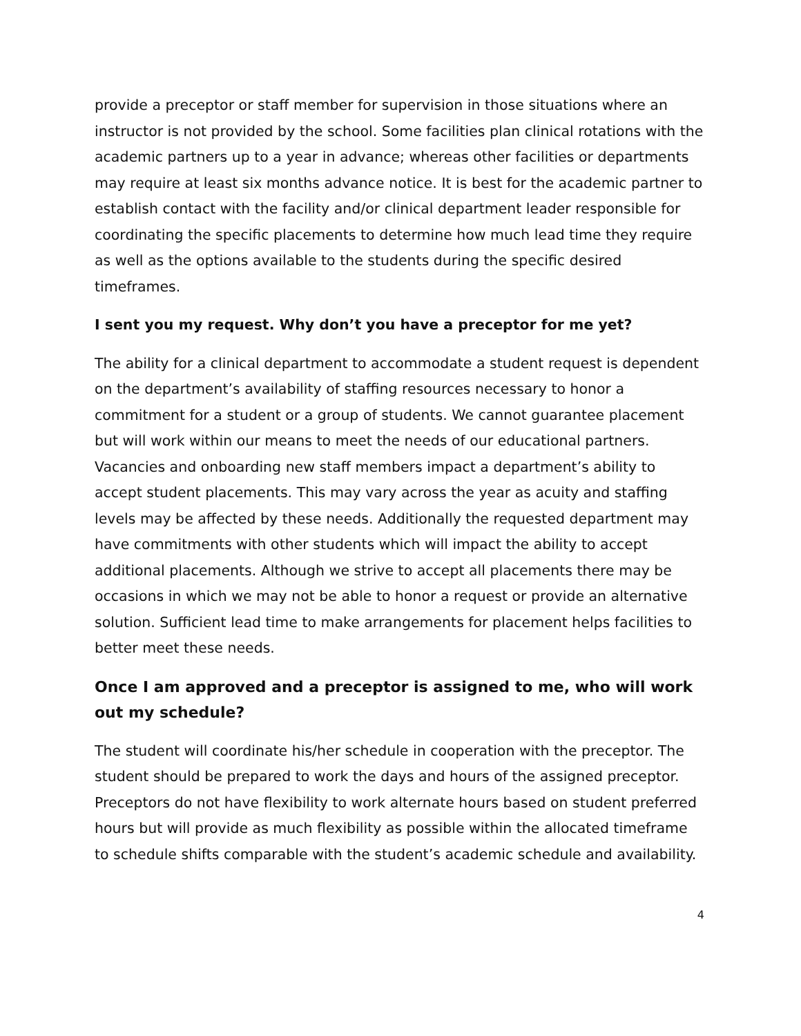provide a preceptor or staff member for supervision in those situations where an instructor is not provided by the school. Some facilities plan clinical rotations with the academic partners up to a year in advance; whereas other facilities or departments may require at least six months advance notice. It is best for the academic partner to establish contact with the facility and/or clinical department leader responsible for coordinating the specific placements to determine how much lead time they require as well as the options available to the students during the specific desired timeframes.
I sent you my request. Why don’t you have a preceptor for me yet?
The ability for a clinical department to accommodate a student request is dependent on the department’s availability of staffing resources necessary to honor a commitment for a student or a group of students. We cannot guarantee placement but will work within our means to meet the needs of our educational partners. Vacancies and onboarding new staff members impact a department’s ability to accept student placements. This may vary across the year as acuity and staffing levels may be affected by these needs. Additionally the requested department may have commitments with other students which will impact the ability to accept additional placements. Although we strive to accept all placements there may be occasions in which we may not be able to honor a request or provide an alternative solution. Sufficient lead time to make arrangements for placement helps facilities to better meet these needs.
Once I am approved and a preceptor is assigned to me, who will work out my schedule?
The student will coordinate his/her schedule in cooperation with the preceptor. The student should be prepared to work the days and hours of the assigned preceptor. Preceptors do not have flexibility to work alternate hours based on student preferred hours but will provide as much flexibility as possible within the allocated timeframe to schedule shifts comparable with the student’s academic schedule and availability.
4